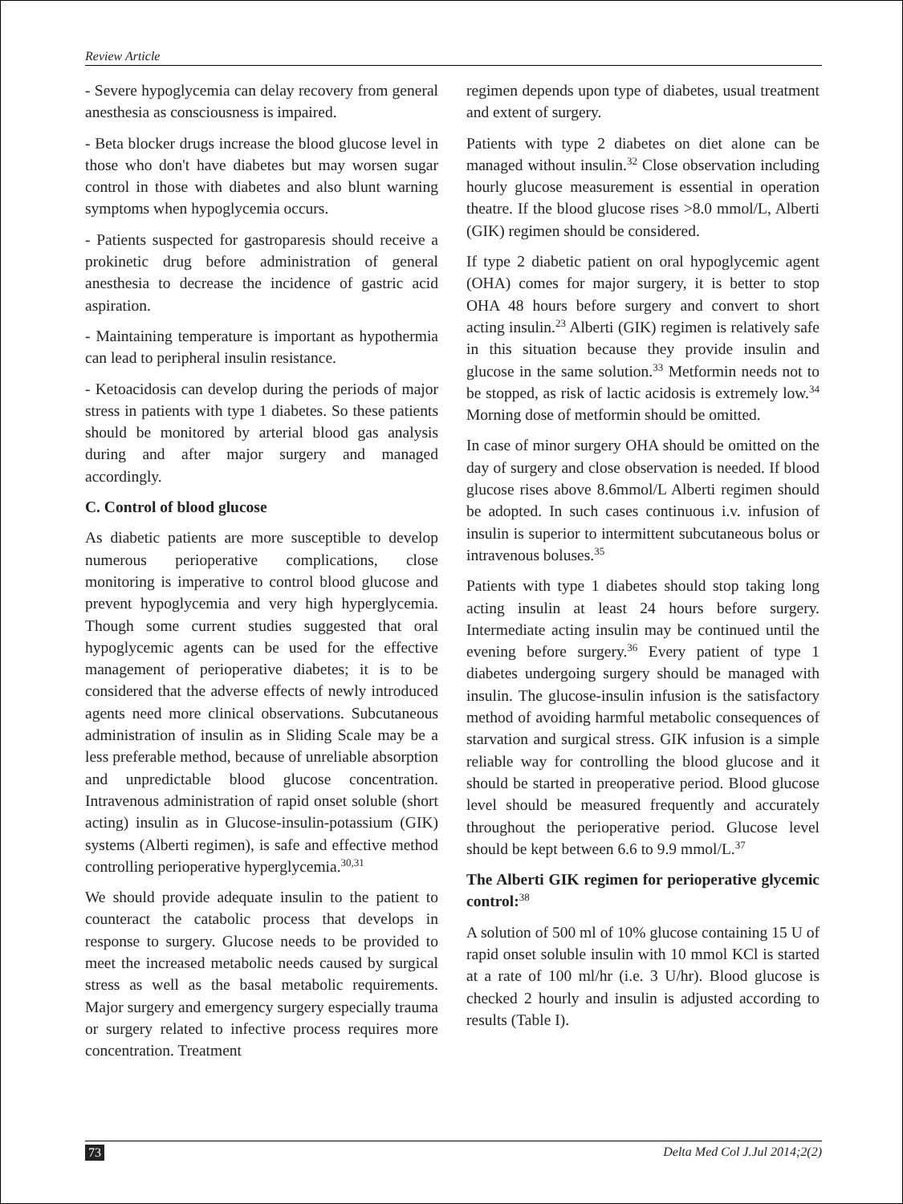Review Article
- Severe hypoglycemia can delay recovery from general anesthesia as consciousness is impaired.
- Beta blocker drugs increase the blood glucose level in those who don't have diabetes but may worsen sugar control in those with diabetes and also blunt warning symptoms when hypoglycemia occurs.
- Patients suspected for gastroparesis should receive a prokinetic drug before administration of general anesthesia to decrease the incidence of gastric acid aspiration.
- Maintaining temperature is important as hypothermia can lead to peripheral insulin resistance.
- Ketoacidosis can develop during the periods of major stress in patients with type 1 diabetes. So these patients should be monitored by arterial blood gas analysis during and after major surgery and managed accordingly.
C. Control of blood glucose
As diabetic patients are more susceptible to develop numerous perioperative complications, close monitoring is imperative to control blood glucose and prevent hypoglycemia and very high hyperglycemia. Though some current studies suggested that oral hypoglycemic agents can be used for the effective management of perioperative diabetes; it is to be considered that the adverse effects of newly introduced agents need more clinical observations. Subcutaneous administration of insulin as in Sliding Scale may be a less preferable method, because of unreliable absorption and unpredictable blood glucose concentration. Intravenous administration of rapid onset soluble (short acting) insulin as in Glucose-insulin-potassium (GIK) systems (Alberti regimen), is safe and effective method controlling perioperative hyperglycemia.<sup>30,31</sup>
We should provide adequate insulin to the patient to counteract the catabolic process that develops in response to surgery. Glucose needs to be provided to meet the increased metabolic needs caused by surgical stress as well as the basal metabolic requirements. Major surgery and emergency surgery especially trauma or surgery related to infective process requires more concentration. Treatment
regimen depends upon type of diabetes, usual treatment and extent of surgery.
Patients with type 2 diabetes on diet alone can be managed without insulin.<sup>32</sup> Close observation including hourly glucose measurement is essential in operation theatre. If the blood glucose rises >8.0 mmol/L, Alberti (GIK) regimen should be considered.
If type 2 diabetic patient on oral hypoglycemic agent (OHA) comes for major surgery, it is better to stop OHA 48 hours before surgery and convert to short acting insulin.<sup>23</sup> Alberti (GIK) regimen is relatively safe in this situation because they provide insulin and glucose in the same solution.<sup>33</sup> Metformin needs not to be stopped, as risk of lactic acidosis is extremely low.<sup>34</sup> Morning dose of metformin should be omitted.
In case of minor surgery OHA should be omitted on the day of surgery and close observation is needed. If blood glucose rises above 8.6mmol/L Alberti regimen should be adopted. In such cases continuous i.v. infusion of insulin is superior to intermittent subcutaneous bolus or intravenous boluses.<sup>35</sup>
Patients with type 1 diabetes should stop taking long acting insulin at least 24 hours before surgery. Intermediate acting insulin may be continued until the evening before surgery.<sup>36</sup> Every patient of type 1 diabetes undergoing surgery should be managed with insulin. The glucose-insulin infusion is the satisfactory method of avoiding harmful metabolic consequences of starvation and surgical stress. GIK infusion is a simple reliable way for controlling the blood glucose and it should be started in preoperative period. Blood glucose level should be measured frequently and accurately throughout the perioperative period. Glucose level should be kept between 6.6 to 9.9 mmol/L.<sup>37</sup>
The Alberti GIK regimen for perioperative glycemic control:<sup>38</sup>
A solution of 500 ml of 10% glucose containing 15 U of rapid onset soluble insulin with 10 mmol KCl is started at a rate of 100 ml/hr (i.e. 3 U/hr). Blood glucose is checked 2 hourly and insulin is adjusted according to results (Table I).
73 Delta Med Col J.Jul 2014;2(2)